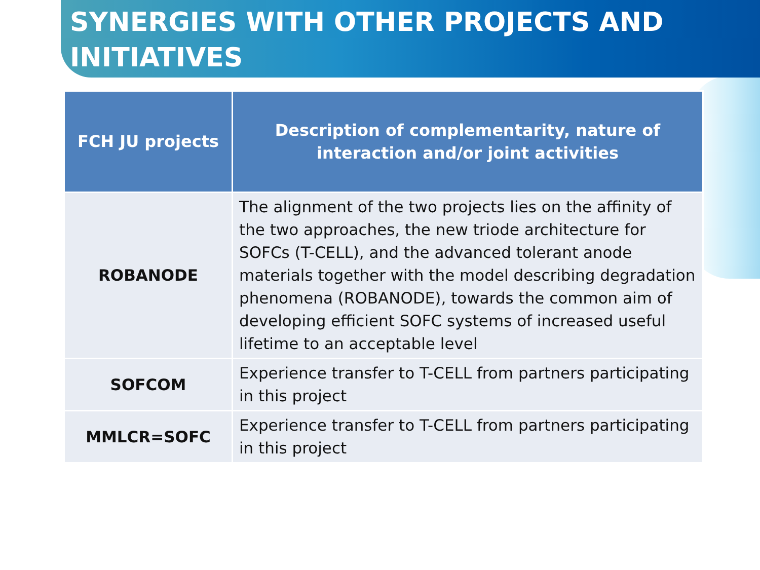SYNERGIES WITH OTHER PROJECTS AND INITIATIVES
| FCH JU projects | Description of complementarity, nature of interaction and/or joint activities |
| --- | --- |
| ROBANODE | The alignment of the two projects lies on the affinity of the two approaches, the new triode architecture for SOFCs (T-CELL), and the advanced tolerant anode materials together with the model describing degradation phenomena (ROBANODE), towards the common aim of developing efficient SOFC systems of increased useful lifetime to an acceptable level |
| SOFCOM | Experience transfer to T-CELL from partners participating in this project |
| MMLCR=SOFC | Experience transfer to T-CELL from partners participating in this project |